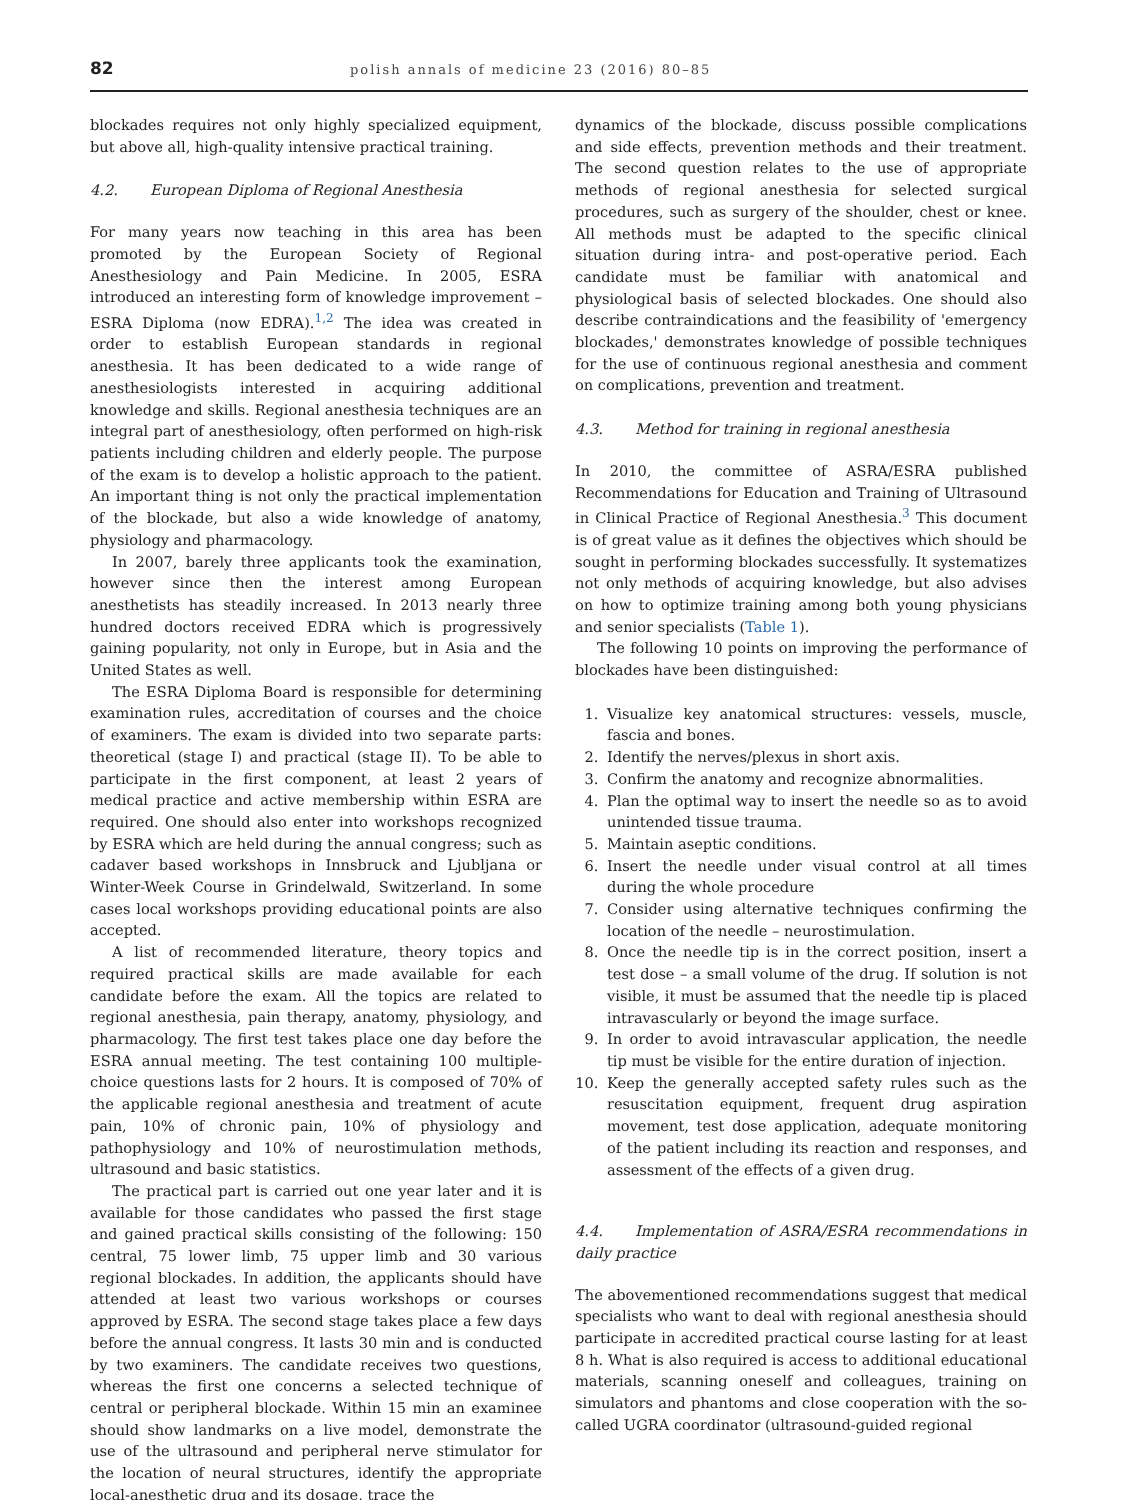82
polish annals of medicine 23 (2016) 80–85
blockades requires not only highly specialized equipment, but above all, high-quality intensive practical training.
4.2. European Diploma of Regional Anesthesia
For many years now teaching in this area has been promoted by the European Society of Regional Anesthesiology and Pain Medicine. In 2005, ESRA introduced an interesting form of knowledge improvement – ESRA Diploma (now EDRA).<sup>1,2</sup> The idea was created in order to establish European standards in regional anesthesia. It has been dedicated to a wide range of anesthesiologists interested in acquiring additional knowledge and skills. Regional anesthesia techniques are an integral part of anesthesiology, often performed on high-risk patients including children and elderly people. The purpose of the exam is to develop a holistic approach to the patient. An important thing is not only the practical implementation of the blockade, but also a wide knowledge of anatomy, physiology and pharmacology.
In 2007, barely three applicants took the examination, however since then the interest among European anesthetists has steadily increased. In 2013 nearly three hundred doctors received EDRA which is progressively gaining popularity, not only in Europe, but in Asia and the United States as well.
The ESRA Diploma Board is responsible for determining examination rules, accreditation of courses and the choice of examiners. The exam is divided into two separate parts: theoretical (stage I) and practical (stage II). To be able to participate in the first component, at least 2 years of medical practice and active membership within ESRA are required. One should also enter into workshops recognized by ESRA which are held during the annual congress; such as cadaver based workshops in Innsbruck and Ljubljana or Winter-Week Course in Grindelwald, Switzerland. In some cases local workshops providing educational points are also accepted.
A list of recommended literature, theory topics and required practical skills are made available for each candidate before the exam. All the topics are related to regional anesthesia, pain therapy, anatomy, physiology, and pharmacology. The first test takes place one day before the ESRA annual meeting. The test containing 100 multiple-choice questions lasts for 2 hours. It is composed of 70% of the applicable regional anesthesia and treatment of acute pain, 10% of chronic pain, 10% of physiology and pathophysiology and 10% of neurostimulation methods, ultrasound and basic statistics.
The practical part is carried out one year later and it is available for those candidates who passed the first stage and gained practical skills consisting of the following: 150 central, 75 lower limb, 75 upper limb and 30 various regional blockades. In addition, the applicants should have attended at least two various workshops or courses approved by ESRA. The second stage takes place a few days before the annual congress. It lasts 30 min and is conducted by two examiners. The candidate receives two questions, whereas the first one concerns a selected technique of central or peripheral blockade. Within 15 min an examinee should show landmarks on a live model, demonstrate the use of the ultrasound and peripheral nerve stimulator for the location of neural structures, identify the appropriate local-anesthetic drug and its dosage, trace the
dynamics of the blockade, discuss possible complications and side effects, prevention methods and their treatment. The second question relates to the use of appropriate methods of regional anesthesia for selected surgical procedures, such as surgery of the shoulder, chest or knee. All methods must be adapted to the specific clinical situation during intra- and post-operative period. Each candidate must be familiar with anatomical and physiological basis of selected blockades. One should also describe contraindications and the feasibility of 'emergency blockades,' demonstrates knowledge of possible techniques for the use of continuous regional anesthesia and comment on complications, prevention and treatment.
4.3. Method for training in regional anesthesia
In 2010, the committee of ASRA/ESRA published Recommendations for Education and Training of Ultrasound in Clinical Practice of Regional Anesthesia.<sup>3</sup> This document is of great value as it defines the objectives which should be sought in performing blockades successfully. It systematizes not only methods of acquiring knowledge, but also advises on how to optimize training among both young physicians and senior specialists (Table 1).
The following 10 points on improving the performance of blockades have been distinguished:
1. Visualize key anatomical structures: vessels, muscle, fascia and bones.
2. Identify the nerves/plexus in short axis.
3. Confirm the anatomy and recognize abnormalities.
4. Plan the optimal way to insert the needle so as to avoid unintended tissue trauma.
5. Maintain aseptic conditions.
6. Insert the needle under visual control at all times during the whole procedure
7. Consider using alternative techniques confirming the location of the needle – neurostimulation.
8. Once the needle tip is in the correct position, insert a test dose – a small volume of the drug. If solution is not visible, it must be assumed that the needle tip is placed intravascularly or beyond the image surface.
9. In order to avoid intravascular application, the needle tip must be visible for the entire duration of injection.
10. Keep the generally accepted safety rules such as the resuscitation equipment, frequent drug aspiration movement, test dose application, adequate monitoring of the patient including its reaction and responses, and assessment of the effects of a given drug.
4.4. Implementation of ASRA/ESRA recommendations in daily practice
The abovementioned recommendations suggest that medical specialists who want to deal with regional anesthesia should participate in accredited practical course lasting for at least 8 h. What is also required is access to additional educational materials, scanning oneself and colleagues, training on simulators and phantoms and close cooperation with the so-called UGRA coordinator (ultrasound-guided regional